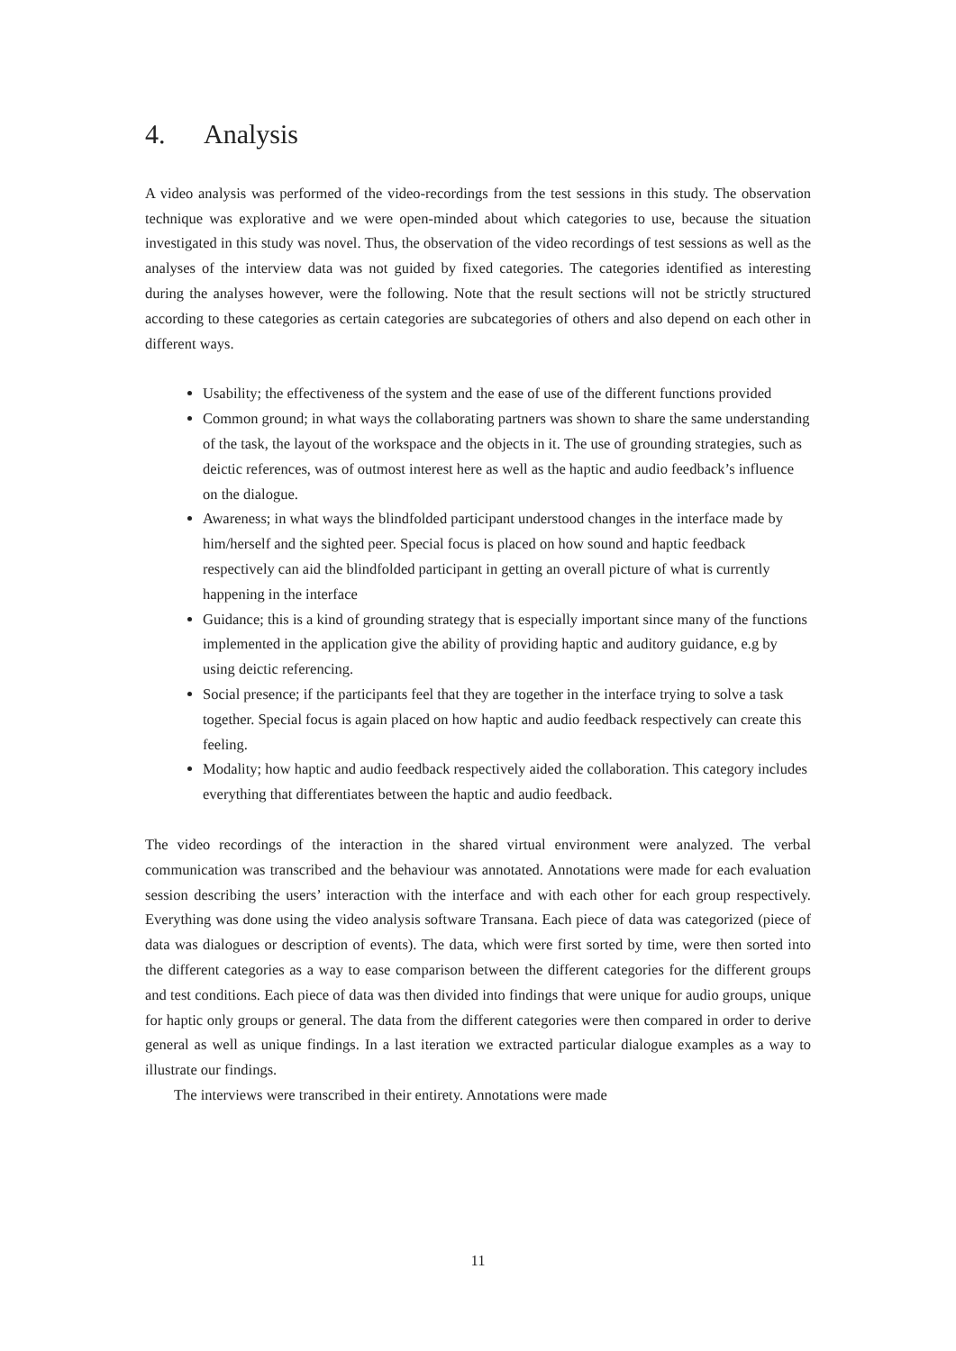4. Analysis
A video analysis was performed of the video-recordings from the test sessions in this study. The observation technique was explorative and we were open-minded about which categories to use, because the situation investigated in this study was novel. Thus, the observation of the video recordings of test sessions as well as the analyses of the interview data was not guided by fixed categories. The categories identified as interesting during the analyses however, were the following. Note that the result sections will not be strictly structured according to these categories as certain categories are subcategories of others and also depend on each other in different ways.
Usability; the effectiveness of the system and the ease of use of the different functions provided
Common ground; in what ways the collaborating partners was shown to share the same understanding of the task, the layout of the workspace and the objects in it. The use of grounding strategies, such as deictic references, was of outmost interest here as well as the haptic and audio feedback’s influence on the dialogue.
Awareness; in what ways the blindfolded participant understood changes in the interface made by him/herself and the sighted peer. Special focus is placed on how sound and haptic feedback respectively can aid the blindfolded participant in getting an overall picture of what is currently happening in the interface
Guidance; this is a kind of grounding strategy that is especially important since many of the functions implemented in the application give the ability of providing haptic and auditory guidance, e.g by using deictic referencing.
Social presence; if the participants feel that they are together in the interface trying to solve a task together. Special focus is again placed on how haptic and audio feedback respectively can create this feeling.
Modality; how haptic and audio feedback respectively aided the collaboration. This category includes everything that differentiates between the haptic and audio feedback.
The video recordings of the interaction in the shared virtual environment were analyzed. The verbal communication was transcribed and the behaviour was annotated. Annotations were made for each evaluation session describing the users’ interaction with the interface and with each other for each group respectively. Everything was done using the video analysis software Transana. Each piece of data was categorized (piece of data was dialogues or description of events). The data, which were first sorted by time, were then sorted into the different categories as a way to ease comparison between the different categories for the different groups and test conditions. Each piece of data was then divided into findings that were unique for audio groups, unique for haptic only groups or general. The data from the different categories were then compared in order to derive general as well as unique findings. In a last iteration we extracted particular dialogue examples as a way to illustrate our findings.
The interviews were transcribed in their entirety. Annotations were made
11